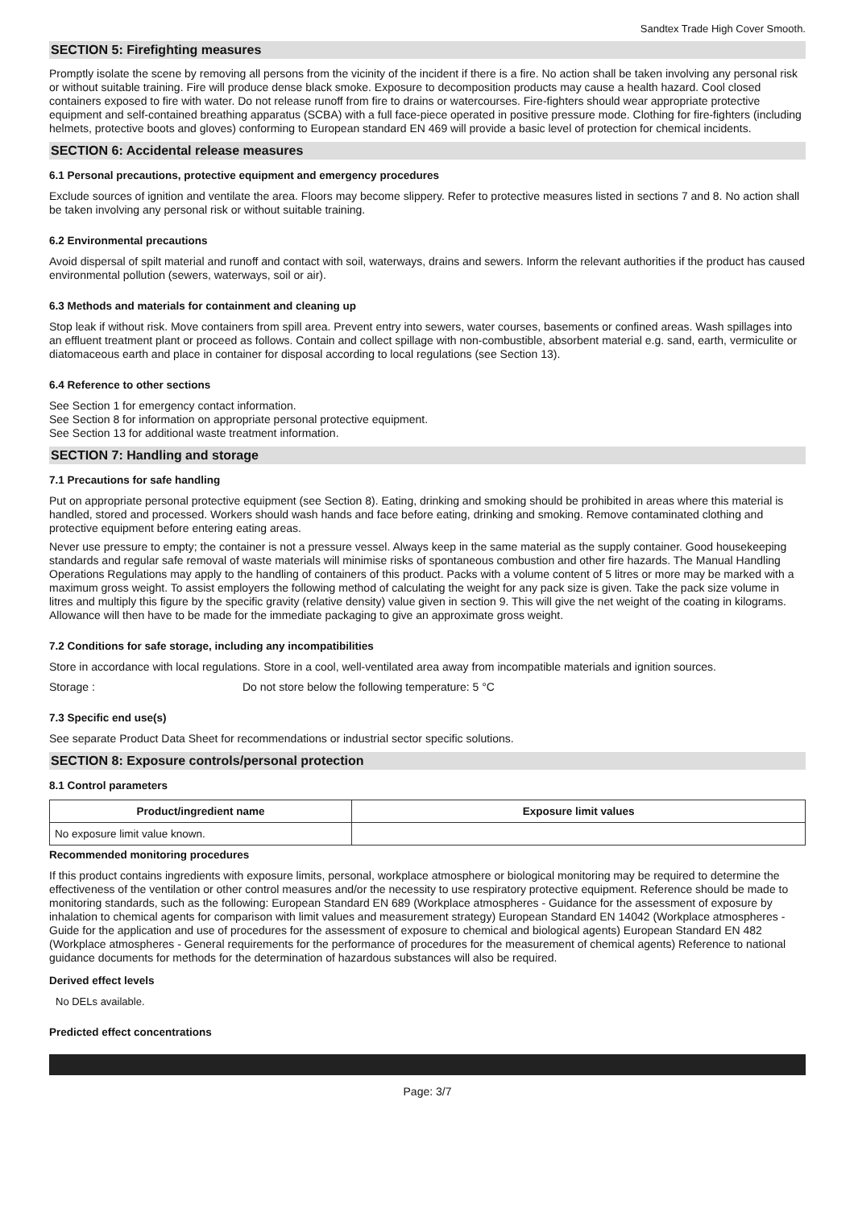Sandtex Trade High Cover Smooth.
SECTION 5: Firefighting measures
Promptly isolate the scene by removing all persons from the vicinity of the incident if there is a fire. No action shall be taken involving any personal risk or without suitable training. Fire will produce dense black smoke. Exposure to decomposition products may cause a health hazard. Cool closed containers exposed to fire with water. Do not release runoff from fire to drains or watercourses. Fire-fighters should wear appropriate protective equipment and self-contained breathing apparatus (SCBA) with a full face-piece operated in positive pressure mode. Clothing for fire-fighters (including helmets, protective boots and gloves) conforming to European standard EN 469 will provide a basic level of protection for chemical incidents.
SECTION 6: Accidental release measures
6.1 Personal precautions, protective equipment and emergency procedures
Exclude sources of ignition and ventilate the area. Floors may become slippery. Refer to protective measures listed in sections 7 and 8. No action shall be taken involving any personal risk or without suitable training.
6.2 Environmental precautions
Avoid dispersal of spilt material and runoff and contact with soil, waterways, drains and sewers. Inform the relevant authorities if the product has caused environmental pollution (sewers, waterways, soil or air).
6.3 Methods and materials for containment and cleaning up
Stop leak if without risk. Move containers from spill area. Prevent entry into sewers, water courses, basements or confined areas. Wash spillages into an effluent treatment plant or proceed as follows. Contain and collect spillage with non-combustible, absorbent material e.g. sand, earth, vermiculite or diatomaceous earth and place in container for disposal according to local regulations (see Section 13).
6.4 Reference to other sections
See Section 1 for emergency contact information.
See Section 8 for information on appropriate personal protective equipment.
See Section 13 for additional waste treatment information.
SECTION 7: Handling and storage
7.1 Precautions for safe handling
Put on appropriate personal protective equipment (see Section 8). Eating, drinking and smoking should be prohibited in areas where this material is handled, stored and processed. Workers should wash hands and face before eating, drinking and smoking. Remove contaminated clothing and protective equipment before entering eating areas.
Never use pressure to empty; the container is not a pressure vessel. Always keep in the same material as the supply container. Good housekeeping standards and regular safe removal of waste materials will minimise risks of spontaneous combustion and other fire hazards. The Manual Handling Operations Regulations may apply to the handling of containers of this product. Packs with a volume content of 5 litres or more may be marked with a maximum gross weight. To assist employers the following method of calculating the weight for any pack size is given. Take the pack size volume in litres and multiply this figure by the specific gravity (relative density) value given in section 9. This will give the net weight of the coating in kilograms. Allowance will then have to be made for the immediate packaging to give an approximate gross weight.
7.2 Conditions for safe storage, including any incompatibilities
Store in accordance with local regulations. Store in a cool, well-ventilated area away from incompatible materials and ignition sources.
Storage : Do not store below the following temperature: 5 °C
7.3 Specific end use(s)
See separate Product Data Sheet for recommendations or industrial sector specific solutions.
SECTION 8: Exposure controls/personal protection
8.1 Control parameters
| Product/ingredient name | Exposure limit values |
| --- | --- |
| No exposure limit value known. | |
Recommended monitoring procedures
If this product contains ingredients with exposure limits, personal, workplace atmosphere or biological monitoring may be required to determine the effectiveness of the ventilation or other control measures and/or the necessity to use respiratory protective equipment. Reference should be made to monitoring standards, such as the following: European Standard EN 689 (Workplace atmospheres - Guidance for the assessment of exposure by inhalation to chemical agents for comparison with limit values and measurement strategy) European Standard EN 14042 (Workplace atmospheres - Guide for the application and use of procedures for the assessment of exposure to chemical and biological agents) European Standard EN 482 (Workplace atmospheres - General requirements for the performance of procedures for the measurement of chemical agents) Reference to national guidance documents for methods for the determination of hazardous substances will also be required.
Derived effect levels
No DELs available.
Predicted effect concentrations
Page: 3/7